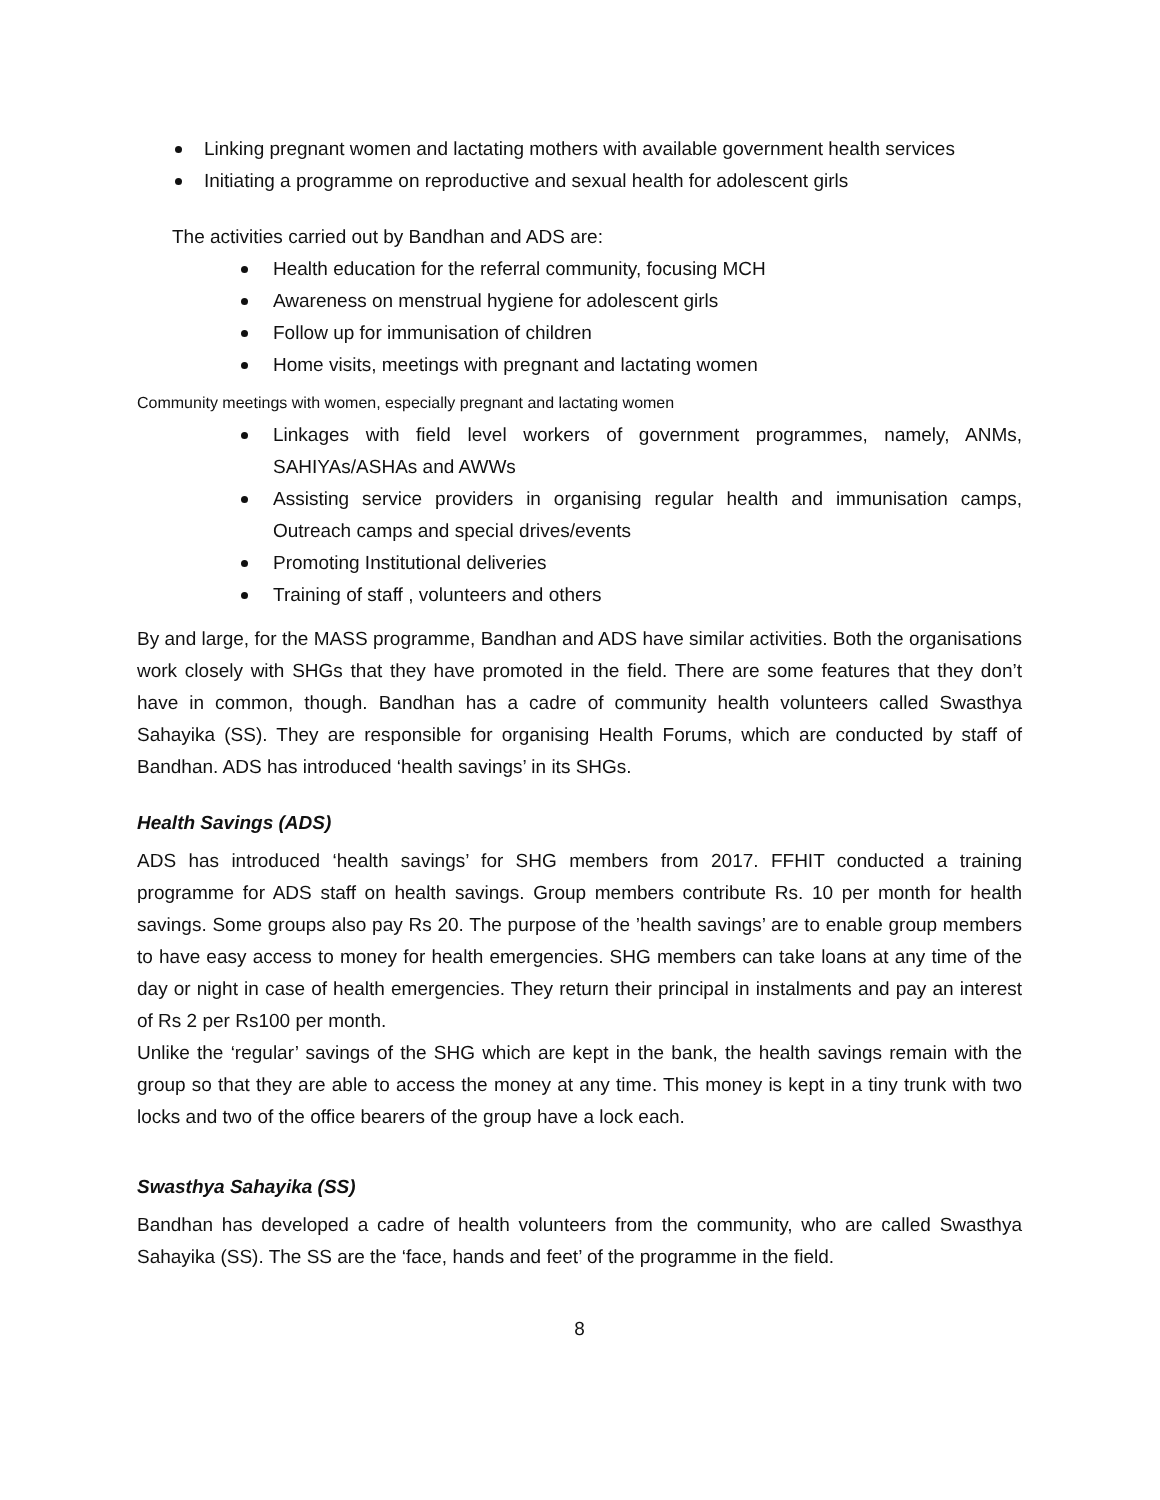Linking pregnant women and lactating mothers with available government health services
Initiating a programme on reproductive and sexual health for adolescent girls
The activities carried out by Bandhan and ADS are:
Health education for the referral community, focusing MCH
Awareness on menstrual hygiene for adolescent girls
Follow up for immunisation of children
Home visits, meetings with pregnant and lactating women
Community meetings with women, especially pregnant and lactating women
Linkages with field level workers of government programmes, namely, ANMs, SAHIYAs/ASHAs and AWWs
Assisting service providers in organising regular health and immunisation camps, Outreach camps and special drives/events
Promoting Institutional deliveries
Training of staff , volunteers and others
By and large, for the MASS programme, Bandhan and ADS have similar activities. Both the organisations work closely with SHGs that they have promoted in the field. There are some features that they don’t have in common, though. Bandhan has a cadre of community health volunteers called Swasthya Sahayika (SS). They are responsible for organising Health Forums, which are conducted by staff of Bandhan. ADS has introduced ‘health savings’ in its SHGs.
Health Savings (ADS)
ADS has introduced ‘health savings’ for SHG members from 2017. FFHIT conducted a training programme for ADS staff on health savings. Group members contribute Rs. 10 per month for health savings. Some groups also pay Rs 20. The purpose of the ’health savings’ are to enable group members to have easy access to money for health emergencies. SHG members can take loans at any time of the day or night in case of health emergencies. They return their principal in instalments and pay an interest of Rs 2 per Rs100 per month.
Unlike the ‘regular’ savings of the SHG which are kept in the bank, the health savings remain with the group so that they are able to access the money at any time. This money is kept in a tiny trunk with two locks and two of the office bearers of the group have a lock each.
Swasthya Sahayika (SS)
Bandhan has developed a cadre of health volunteers from the community, who are called Swasthya Sahayika (SS). The SS are the ‘face, hands and feet’ of the programme in the field.
8